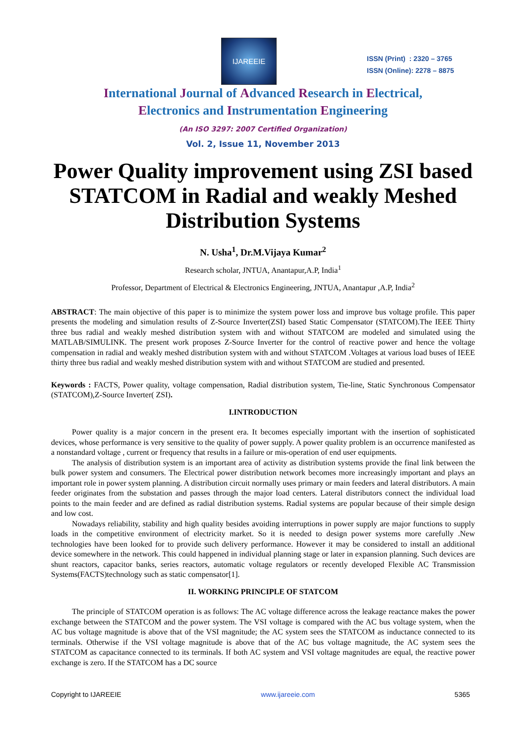IJAREEIE
ISSN (Print) : 2320 – 3765
ISSN (Online): 2278 – 8875
International Journal of Advanced Research in Electrical,
Electronics and Instrumentation Engineering
(An ISO 3297: 2007 Certified Organization)
Vol. 2, Issue 11, November 2013
Power Quality improvement using ZSI based STATCOM in Radial and weakly Meshed Distribution Systems
N. Usha<sup>1</sup>, Dr.M.Vijaya Kumar<sup>2</sup>
Research scholar, JNTUA, Anantapur,A.P, India<sup>1</sup>
Professor, Department of Electrical & Electronics Engineering, JNTUA, Anantapur ,A.P, India<sup>2</sup>
ABSTRACT: The main objective of this paper is to minimize the system power loss and improve bus voltage profile. This paper presents the modeling and simulation results of Z-Source Inverter(ZSI) based Static Compensator (STATCOM).The IEEE Thirty three bus radial and weakly meshed distribution system with and without STATCOM are modeled and simulated using the MATLAB/SIMULINK. The present work proposes Z-Source Inverter for the control of reactive power and hence the voltage compensation in radial and weakly meshed distribution system with and without STATCOM .Voltages at various load buses of IEEE thirty three bus radial and weakly meshed distribution system with and without STATCOM are studied and presented.
Keywords : FACTS, Power quality, voltage compensation, Radial distribution system, Tie-line, Static Synchronous Compensator (STATCOM),Z-Source Inverter( ZSI).
I.INTRODUCTION
Power quality is a major concern in the present era. It becomes especially important with the insertion of sophisticated devices, whose performance is very sensitive to the quality of power supply. A power quality problem is an occurrence manifested as a nonstandard voltage , current or frequency that results in a failure or mis-operation of end user equipments.
The analysis of distribution system is an important area of activity as distribution systems provide the final link between the bulk power system and consumers. The Electrical power distribution network becomes more increasingly important and plays an important role in power system planning. A distribution circuit normally uses primary or main feeders and lateral distributors. A main feeder originates from the substation and passes through the major load centers. Lateral distributors connect the individual load points to the main feeder and are defined as radial distribution systems. Radial systems are popular because of their simple design and low cost.
Nowadays reliability, stability and high quality besides avoiding interruptions in power supply are major functions to supply loads in the competitive environment of electricity market. So it is needed to design power systems more carefully .New technologies have been looked for to provide such delivery performance. However it may be considered to install an additional device somewhere in the network. This could happened in individual planning stage or later in expansion planning. Such devices are shunt reactors, capacitor banks, series reactors, automatic voltage regulators or recently developed Flexible AC Transmission Systems(FACTS)technology such as static compensator[1].
II. WORKING PRINCIPLE OF STATCOM
The principle of STATCOM operation is as follows: The AC voltage difference across the leakage reactance makes the power exchange between the STATCOM and the power system. The VSI voltage is compared with the AC bus voltage system, when the AC bus voltage magnitude is above that of the VSI magnitude; the AC system sees the STATCOM as inductance connected to its terminals. Otherwise if the VSI voltage magnitude is above that of the AC bus voltage magnitude, the AC system sees the STATCOM as capacitance connected to its terminals. If both AC system and VSI voltage magnitudes are equal, the reactive power exchange is zero. If the STATCOM has a DC source
Copyright to IJAREEIE www.ijareeie.com 5365